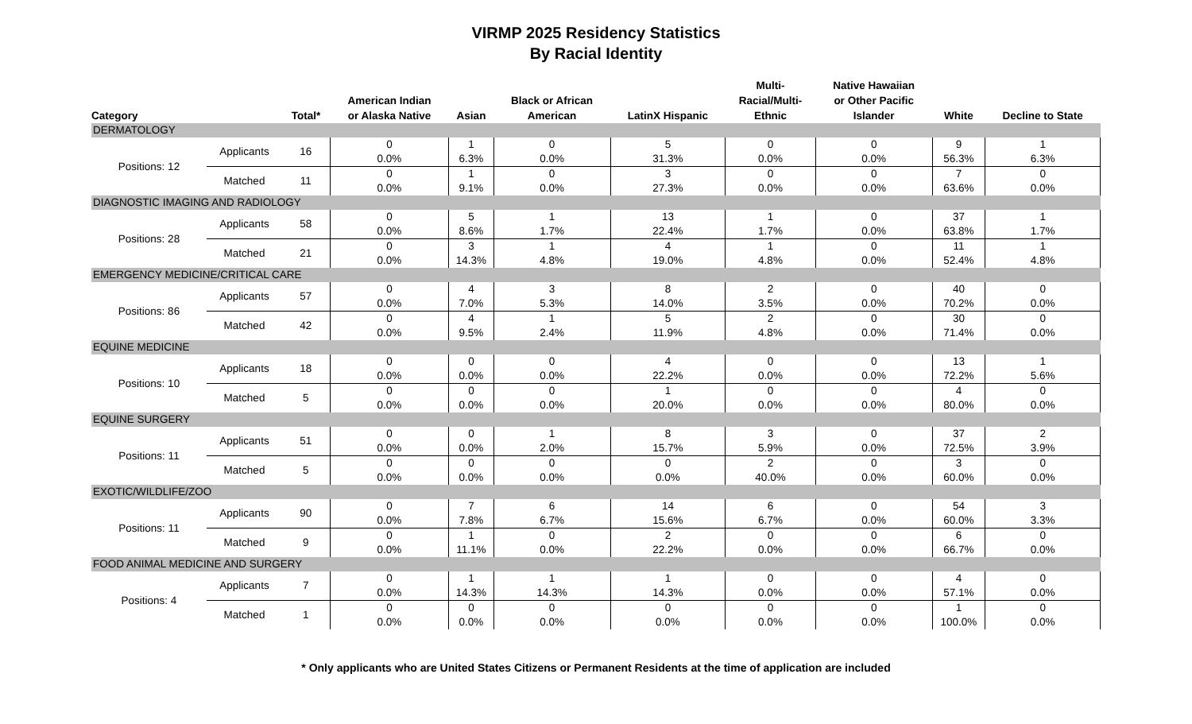VIRMP 2025 Residency Statistics
By Racial Identity
| Category | | Total* | American Indian or Alaska Native | Asian | Black or African American | LatinX Hispanic | Multi- Racial/Multi- Ethnic | Native Hawaiian or Other Pacific Islander | White | Decline to State |
| --- | --- | --- | --- | --- | --- | --- | --- | --- | --- | --- |
| DERMATOLOGY | | | | | | | | | | |
| Positions: 12 | Applicants | 16 | 0 0.0% | 1 6.3% | 0 0.0% | 5 31.3% | 0 0.0% | 0 0.0% | 9 56.3% | 1 6.3% |
| | Matched | 11 | 0 0.0% | 1 9.1% | 0 0.0% | 3 27.3% | 0 0.0% | 0 0.0% | 7 63.6% | 0 0.0% |
| DIAGNOSTIC IMAGING AND RADIOLOGY | | | | | | | | | | |
| Positions: 28 | Applicants | 58 | 0 0.0% | 5 8.6% | 1 1.7% | 13 22.4% | 1 1.7% | 0 0.0% | 37 63.8% | 1 1.7% |
| | Matched | 21 | 0 0.0% | 3 14.3% | 1 4.8% | 4 19.0% | 1 4.8% | 0 0.0% | 11 52.4% | 1 4.8% |
| EMERGENCY MEDICINE/CRITICAL CARE | | | | | | | | | | |
| Positions: 86 | Applicants | 57 | 0 0.0% | 4 7.0% | 3 5.3% | 8 14.0% | 2 3.5% | 0 0.0% | 40 70.2% | 0 0.0% |
| | Matched | 42 | 0 0.0% | 4 9.5% | 1 2.4% | 5 11.9% | 2 4.8% | 0 0.0% | 30 71.4% | 0 0.0% |
| EQUINE MEDICINE | | | | | | | | | | |
| Positions: 10 | Applicants | 18 | 0 0.0% | 0 0.0% | 0 0.0% | 4 22.2% | 0 0.0% | 0 0.0% | 13 72.2% | 1 5.6% |
| | Matched | 5 | 0 0.0% | 0 0.0% | 0 0.0% | 1 20.0% | 0 0.0% | 0 0.0% | 4 80.0% | 0 0.0% |
| EQUINE SURGERY | | | | | | | | | | |
| Positions: 11 | Applicants | 51 | 0 0.0% | 0 0.0% | 1 2.0% | 8 15.7% | 3 5.9% | 0 0.0% | 37 72.5% | 2 3.9% |
| | Matched | 5 | 0 0.0% | 0 0.0% | 0 0.0% | 0 0.0% | 2 40.0% | 0 0.0% | 3 60.0% | 0 0.0% |
| EXOTIC/WILDLIFE/ZOO | | | | | | | | | | |
| Positions: 11 | Applicants | 90 | 0 0.0% | 7 7.8% | 6 6.7% | 14 15.6% | 6 6.7% | 0 0.0% | 54 60.0% | 3 3.3% |
| | Matched | 9 | 0 0.0% | 1 11.1% | 0 0.0% | 2 22.2% | 0 0.0% | 0 0.0% | 6 66.7% | 0 0.0% |
| FOOD ANIMAL MEDICINE AND SURGERY | | | | | | | | | | |
| Positions: 4 | Applicants | 7 | 0 0.0% | 1 14.3% | 1 14.3% | 1 14.3% | 0 0.0% | 0 0.0% | 4 57.1% | 0 0.0% |
| | Matched | 1 | 0 0.0% | 0 0.0% | 0 0.0% | 0 0.0% | 0 0.0% | 0 0.0% | 1 100.0% | 0 0.0% |
* Only applicants who are United States Citizens or Permanent Residents at the time of application are included